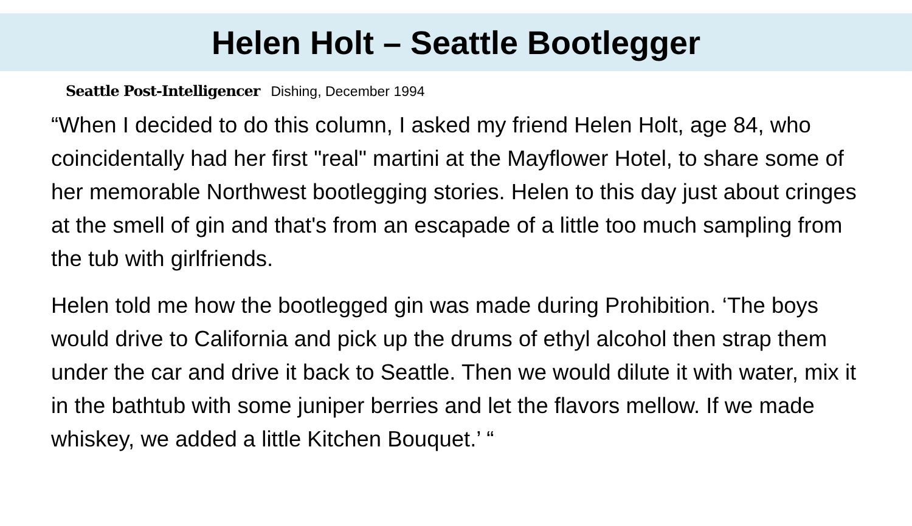Helen Holt – Seattle Bootlegger
Seattle Post-Intelligencer Dishing, December 1994
“When I decided to do this column, I asked my friend Helen Holt, age 84, who coincidentally had her first "real" martini at the Mayflower Hotel, to share some of her memorable Northwest bootlegging stories. Helen to this day just about cringes at the smell of gin and that's from an escapade of a little too much sampling from the tub with girlfriends.
Helen told me how the bootlegged gin was made during Prohibition. ‘The boys would drive to California and pick up the drums of ethyl alcohol then strap them under the car and drive it back to Seattle. Then we would dilute it with water, mix it in the bathtub with some juniper berries and let the flavors mellow. If we made whiskey, we added a little Kitchen Bouquet.’ “